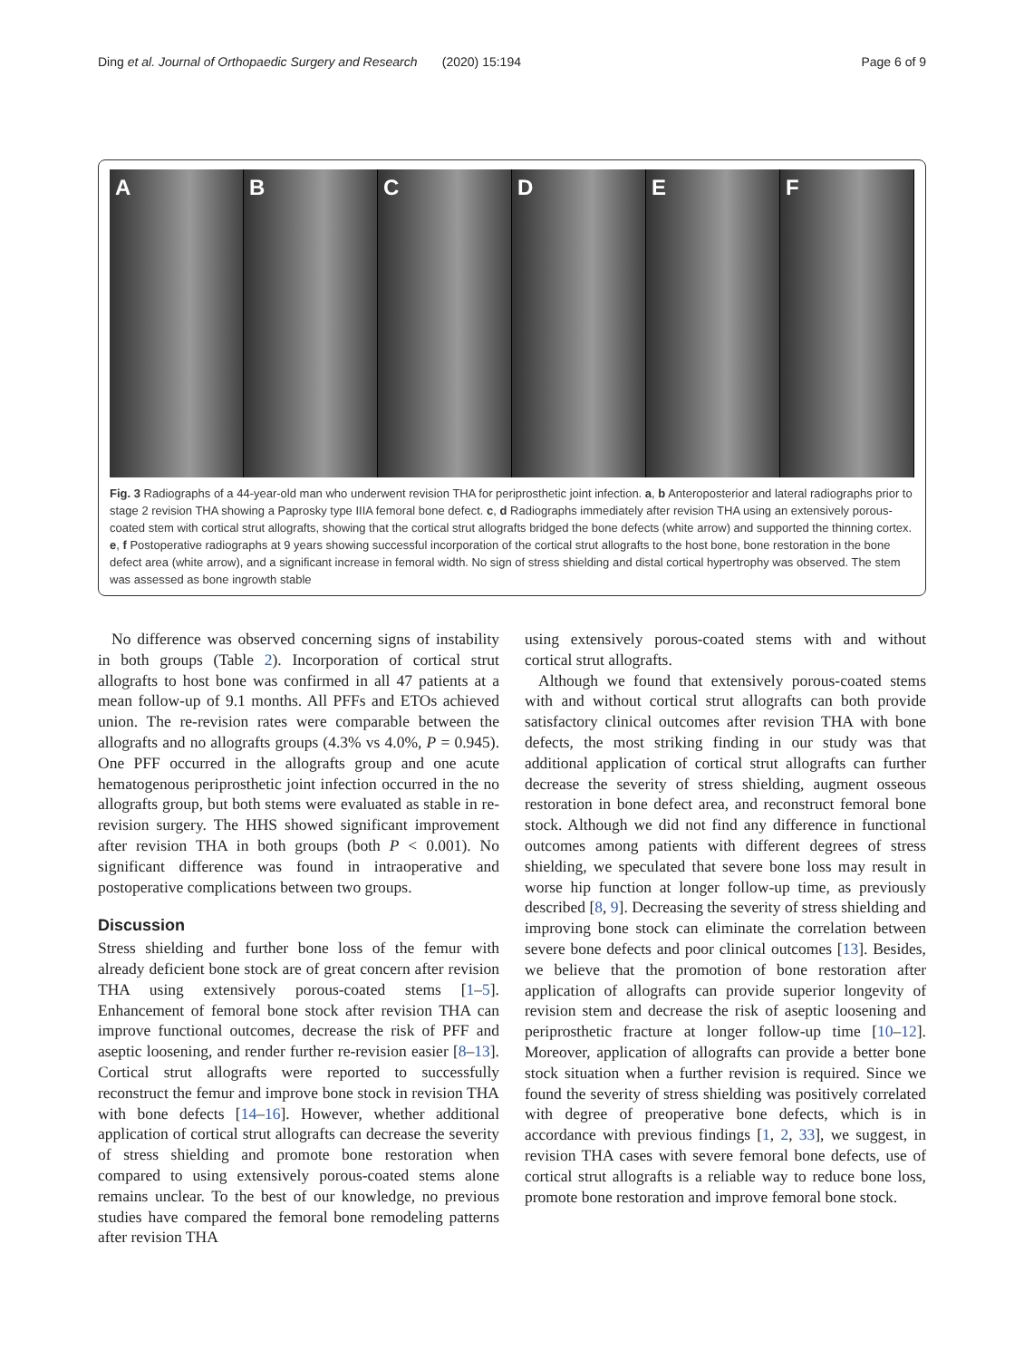Ding et al. Journal of Orthopaedic Surgery and Research (2020) 15:194
Page 6 of 9
A
B
C
D
E
F
Fig. 3 Radiographs of a 44-year-old man who underwent revision THA for periprosthetic joint infection. a, b Anteroposterior and lateral radiographs prior to stage 2 revision THA showing a Paprosky type IIIA femoral bone defect. c, d Radiographs immediately after revision THA using an extensively porous-coated stem with cortical strut allografts, showing that the cortical strut allografts bridged the bone defects (white arrow) and supported the thinning cortex. e, f Postoperative radiographs at 9 years showing successful incorporation of the cortical strut allografts to the host bone, bone restoration in the bone defect area (white arrow), and a significant increase in femoral width. No sign of stress shielding and distal cortical hypertrophy was observed. The stem was assessed as bone ingrowth stable
No difference was observed concerning signs of instability in both groups (Table 2). Incorporation of cortical strut allografts to host bone was confirmed in all 47 patients at a mean follow-up of 9.1 months. All PFFs and ETOs achieved union. The re-revision rates were comparable between the allografts and no allografts groups (4.3% vs 4.0%, P = 0.945). One PFF occurred in the allografts group and one acute hematogenous periprosthetic joint infection occurred in the no allografts group, but both stems were evaluated as stable in re-revision surgery. The HHS showed significant improvement after revision THA in both groups (both P < 0.001). No significant difference was found in intraoperative and postoperative complications between two groups.
Discussion
Stress shielding and further bone loss of the femur with already deficient bone stock are of great concern after revision THA using extensively porous-coated stems [1–5]. Enhancement of femoral bone stock after revision THA can improve functional outcomes, decrease the risk of PFF and aseptic loosening, and render further re-revision easier [8–13]. Cortical strut allografts were reported to successfully reconstruct the femur and improve bone stock in revision THA with bone defects [14–16]. However, whether additional application of cortical strut allografts can decrease the severity of stress shielding and promote bone restoration when compared to using extensively porous-coated stems alone remains unclear. To the best of our knowledge, no previous studies have compared the femoral bone remodeling patterns after revision THA
using extensively porous-coated stems with and without cortical strut allografts.
Although we found that extensively porous-coated stems with and without cortical strut allografts can both provide satisfactory clinical outcomes after revision THA with bone defects, the most striking finding in our study was that additional application of cortical strut allografts can further decrease the severity of stress shielding, augment osseous restoration in bone defect area, and reconstruct femoral bone stock. Although we did not find any difference in functional outcomes among patients with different degrees of stress shielding, we speculated that severe bone loss may result in worse hip function at longer follow-up time, as previously described [8, 9]. Decreasing the severity of stress shielding and improving bone stock can eliminate the correlation between severe bone defects and poor clinical outcomes [13]. Besides, we believe that the promotion of bone restoration after application of allografts can provide superior longevity of revision stem and decrease the risk of aseptic loosening and periprosthetic fracture at longer follow-up time [10–12]. Moreover, application of allografts can provide a better bone stock situation when a further revision is required. Since we found the severity of stress shielding was positively correlated with degree of preoperative bone defects, which is in accordance with previous findings [1, 2, 33], we suggest, in revision THA cases with severe femoral bone defects, use of cortical strut allografts is a reliable way to reduce bone loss, promote bone restoration and improve femoral bone stock.